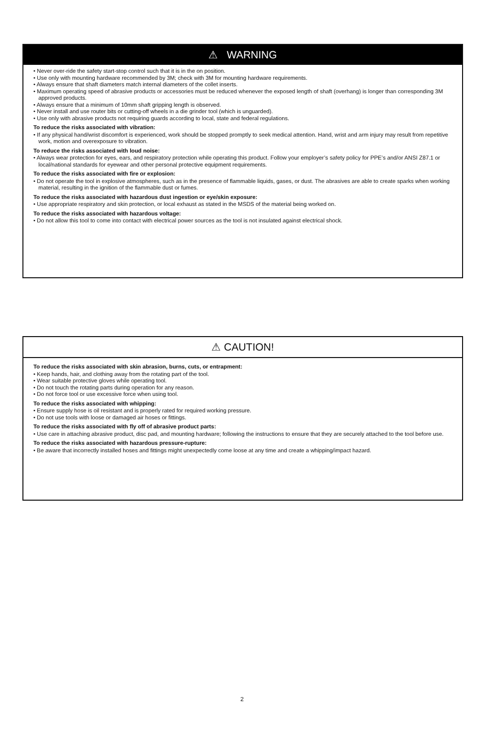⚠ WARNING
• Never over-ride the safety start-stop control such that it is in the on position.
• Use only with mounting hardware recommended by 3M; check with 3M for mounting hardware requirements.
• Always ensure that shaft diameters match internal diameters of the collet inserts.
• Maximum operating speed of abrasive products or accessories must be reduced whenever the exposed length of shaft (overhang) is longer than corresponding 3M approved products.
• Always ensure that a minimum of 10mm shaft gripping length is observed.
• Never install and use router bits or cutting-off wheels in a die grinder tool (which is unguarded).
• Use only with abrasive products not requiring guards according to local, state and federal regulations.
To reduce the risks associated with vibration:
• If any physical hand/wrist discomfort is experienced, work should be stopped promptly to seek medical attention. Hand, wrist and arm injury may result from repetitive work, motion and overexposure to vibration.
To reduce the risks associated with loud noise:
• Always wear protection for eyes, ears, and respiratory protection while operating this product. Follow your employer’s safety policy for PPE’s and/or ANSI Z87.1 or local/national standards for eyewear and other personal protective equipment requirements.
To reduce the risks associated with fire or explosion:
• Do not operate the tool in explosive atmospheres, such as in the presence of flammable liquids, gases, or dust. The abrasives are able to create sparks when working material, resulting in the ignition of the flammable dust or fumes.
To reduce the risks associated with hazardous dust ingestion or eye/skin exposure:
• Use appropriate respiratory and skin protection, or local exhaust as stated in the MSDS of the material being worked on.
To reduce the risks associated with hazardous voltage:
• Do not allow this tool to come into contact with electrical power sources as the tool is not insulated against electrical shock.
⚠ CAUTION!
To reduce the risks associated with skin abrasion, burns, cuts, or entrapment:
• Keep hands, hair, and clothing away from the rotating part of the tool.
• Wear suitable protective gloves while operating tool.
• Do not touch the rotating parts during operation for any reason.
• Do not force tool or use excessive force when using tool.
To reduce the risks associated with whipping:
• Ensure supply hose is oil resistant and is properly rated for required working pressure.
• Do not use tools with loose or damaged air hoses or fittings.
To reduce the risks associated with fly off of abrasive product parts:
• Use care in attaching abrasive product, disc pad, and mounting hardware; following the instructions to ensure that they are securely attached to the tool before use.
To reduce the risks associated with hazardous pressure-rupture:
• Be aware that incorrectly installed hoses and fittings might unexpectedly come loose at any time and create a whipping/impact hazard.
2